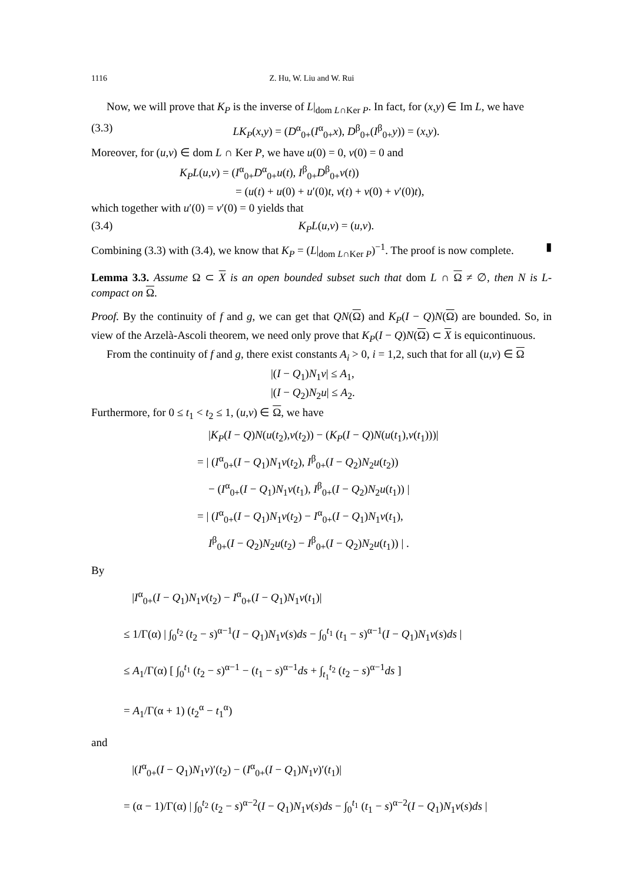1116 Z. Hu, W. Liu and W. Rui
Now, we will prove that K<sub>P</sub> is the inverse of L|<sub>dom L∩Ker P</sub>. In fact, for (x,y) ∈ Im L, we have
(3.3) LK<sub>P</sub>(x,y) = (D<sup>α</sup><sub>0+</sub>(I<sup>α</sup><sub>0+</sub>x), D<sup>β</sup><sub>0+</sub>(I<sup>β</sup><sub>0+</sub>y)) = (x,y).
Moreover, for (u,v) ∈ dom L ∩ Ker P, we have u(0) = 0, v(0) = 0 and
K<sub>P</sub>L(u,v) = (I<sup>α</sup><sub>0+</sub>D<sup>α</sup><sub>0+</sub>u(t), I<sup>β</sup><sub>0+</sub>D<sup>β</sup><sub>0+</sub>v(t))
= (u(t) + u(0) + u′(0)t, v(t) + v(0) + v′(0)t),
which together with u′(0) = v′(0) = 0 yields that
(3.4) K<sub>P</sub>L(u,v) = (u,v).
Combining (3.3) with (3.4), we know that K<sub>P</sub> = (L|<sub>dom L∩Ker P</sub>)<sup>−1</sup>. The proof is now complete. ▮
Lemma 3.3. Assume Ω ⊂ X is an open bounded subset such that dom L ∩ Ω ≠ ∅, then N is L-compact on Ω.
Proof. By the continuity of f and g, we can get that QN(Ω) and K<sub>P</sub>(I − Q)N(Ω) are bounded. So, in view of the Arzelà-Ascoli theorem, we need only prove that K<sub>P</sub>(I − Q)N(Ω) ⊂ X is equicontinuous.
From the continuity of f and g, there exist constants A<sub>i</sub> > 0, i = 1,2, such that for all (u,v) ∈ Ω
|(I − Q<sub>1</sub>)N<sub>1</sub>v| ≤ A<sub>1</sub>,
|(I − Q<sub>2</sub>)N<sub>2</sub>u| ≤ A<sub>2</sub>.
Furthermore, for 0 ≤ t<sub>1</sub> < t<sub>2</sub> ≤ 1, (u,v) ∈ Ω, we have
|K<sub>P</sub>(I − Q)N(u(t<sub>2</sub>),v(t<sub>2</sub>)) − (K<sub>P</sub>(I − Q)N(u(t<sub>1</sub>),v(t<sub>1</sub>)))|
= | (I<sup>α</sup><sub>0+</sub>(I − Q<sub>1</sub>)N<sub>1</sub>v(t<sub>2</sub>), I<sup>β</sup><sub>0+</sub>(I − Q<sub>2</sub>)N<sub>2</sub>u(t<sub>2</sub>))
− (I<sup>α</sup><sub>0+</sub>(I − Q<sub>1</sub>)N<sub>1</sub>v(t<sub>1</sub>), I<sup>β</sup><sub>0+</sub>(I − Q<sub>2</sub>)N<sub>2</sub>u(t<sub>1</sub>)) |
= | (I<sup>α</sup><sub>0+</sub>(I − Q<sub>1</sub>)N<sub>1</sub>v(t<sub>2</sub>) − I<sup>α</sup><sub>0+</sub>(I − Q<sub>1</sub>)N<sub>1</sub>v(t<sub>1</sub>),
I<sup>β</sup><sub>0+</sub>(I − Q<sub>2</sub>)N<sub>2</sub>u(t<sub>2</sub>) − I<sup>β</sup><sub>0+</sub>(I − Q<sub>2</sub>)N<sub>2</sub>u(t<sub>1</sub>)) | .
By
|I<sup>α</sup><sub>0+</sub>(I − Q<sub>1</sub>)N<sub>1</sub>v(t<sub>2</sub>) − I<sup>α</sup><sub>0+</sub>(I − Q<sub>1</sub>)N<sub>1</sub>v(t<sub>1</sub>)|
≤ 1/Γ(α) | ∫<sub>0</sub><sup>t<sub>2</sub></sup> (t<sub>2</sub> − s)<sup>α−1</sup>(I − Q<sub>1</sub>)N<sub>1</sub>v(s)ds − ∫<sub>0</sub><sup>t<sub>1</sub></sup> (t<sub>1</sub> − s)<sup>α−1</sup>(I − Q<sub>1</sub>)N<sub>1</sub>v(s)ds |
≤ A<sub>1</sub>/Γ(α) [ ∫<sub>0</sub><sup>t<sub>1</sub></sup> (t<sub>2</sub> − s)<sup>α−1</sup> − (t<sub>1</sub> − s)<sup>α−1</sup>ds + ∫<sub>t<sub>1</sub></sub><sup>t<sub>2</sub></sup> (t<sub>2</sub> − s)<sup>α−1</sup>ds ]
= A<sub>1</sub>/Γ(α + 1) (t<sub>2</sub><sup>α</sup> − t<sub>1</sub><sup>α</sup>)
and
|(I<sup>α</sup><sub>0+</sub>(I − Q<sub>1</sub>)N<sub>1</sub>v)′(t<sub>2</sub>) − (I<sup>α</sup><sub>0+</sub>(I − Q<sub>1</sub>)N<sub>1</sub>v)′(t<sub>1</sub>)|
= (α − 1)/Γ(α) | ∫<sub>0</sub><sup>t<sub>2</sub></sup> (t<sub>2</sub> − s)<sup>α−2</sup>(I − Q<sub>1</sub>)N<sub>1</sub>v(s)ds − ∫<sub>0</sub><sup>t<sub>1</sub></sup> (t<sub>1</sub> − s)<sup>α−2</sup>(I − Q<sub>1</sub>)N<sub>1</sub>v(s)ds |